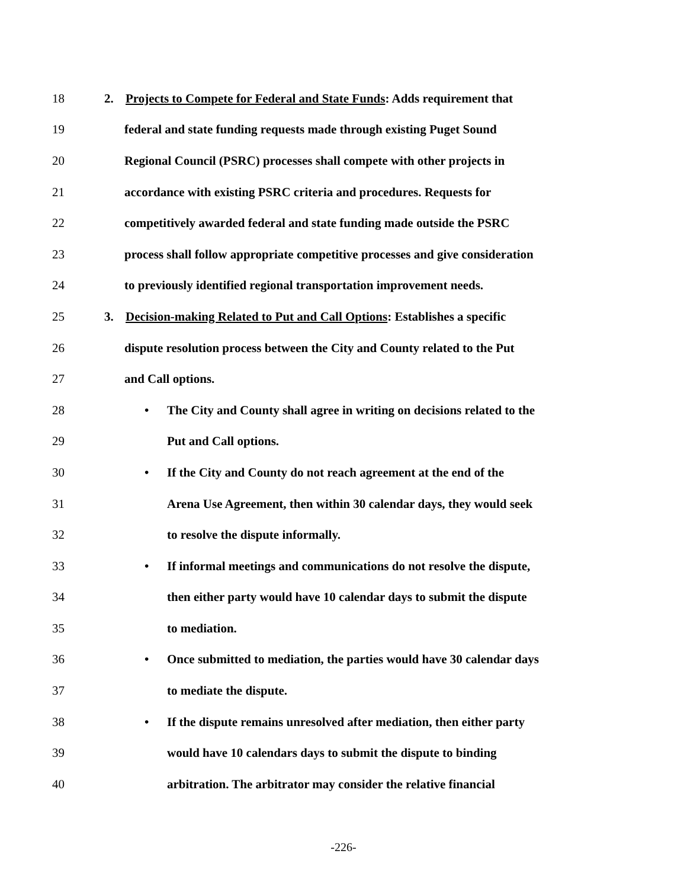18 2. Projects to Compete for Federal and State Funds: Adds requirement that
19 federal and state funding requests made through existing Puget Sound
20 Regional Council (PSRC) processes shall compete with other projects in
21 accordance with existing PSRC criteria and procedures. Requests for
22 competitively awarded federal and state funding made outside the PSRC
23 process shall follow appropriate competitive processes and give consideration
24 to previously identified regional transportation improvement needs.
25 3. Decision-making Related to Put and Call Options: Establishes a specific
26 dispute resolution process between the City and County related to the Put
27 and Call options.
28 • The City and County shall agree in writing on decisions related to the
29 Put and Call options.
30 • If the City and County do not reach agreement at the end of the
31 Arena Use Agreement, then within 30 calendar days, they would seek
32 to resolve the dispute informally.
33 • If informal meetings and communications do not resolve the dispute,
34 then either party would have 10 calendar days to submit the dispute
35 to mediation.
36 • Once submitted to mediation, the parties would have 30 calendar days
37 to mediate the dispute.
38 • If the dispute remains unresolved after mediation, then either party
39 would have 10 calendars days to submit the dispute to binding
40 arbitration. The arbitrator may consider the relative financial
-226-